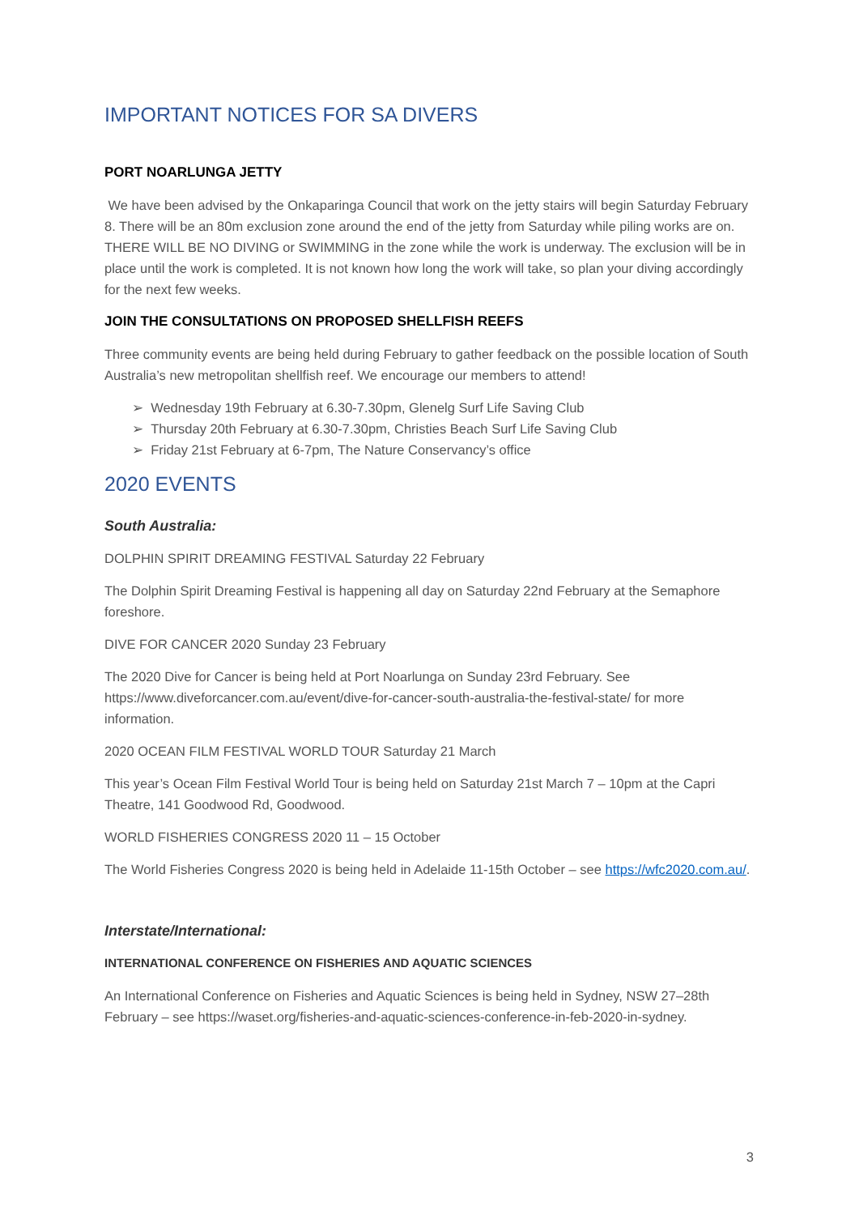IMPORTANT NOTICES FOR SA DIVERS
PORT NOARLUNGA JETTY
We have been advised by the Onkaparinga Council that work on the jetty stairs will begin Saturday February 8. There will be an 80m exclusion zone around the end of the jetty from Saturday while piling works are on. THERE WILL BE NO DIVING or SWIMMING in the zone while the work is underway. The exclusion will be in place until the work is completed. It is not known how long the work will take, so plan your diving accordingly for the next few weeks.
JOIN THE CONSULTATIONS ON PROPOSED SHELLFISH REEFS
Three community events are being held during February to gather feedback on the possible location of South Australia’s new metropolitan shellfish reef. We encourage our members to attend!
➢ Wednesday 19th February at 6.30-7.30pm, Glenelg Surf Life Saving Club
➢ Thursday 20th February at 6.30-7.30pm, Christies Beach Surf Life Saving Club
➢ Friday 21st February at 6-7pm, The Nature Conservancy’s office
2020 EVENTS
South Australia:
DOLPHIN SPIRIT DREAMING FESTIVAL Saturday 22 February
The Dolphin Spirit Dreaming Festival is happening all day on Saturday 22nd February at the Semaphore foreshore.
DIVE FOR CANCER 2020 Sunday 23 February
The 2020 Dive for Cancer is being held at Port Noarlunga on Sunday 23rd February. See https://www.diveforcancer.com.au/event/dive-for-cancer-south-australia-the-festival-state/ for more information.
2020 OCEAN FILM FESTIVAL WORLD TOUR Saturday 21 March
This year’s Ocean Film Festival World Tour is being held on Saturday 21st March 7 – 10pm at the Capri Theatre, 141 Goodwood Rd, Goodwood.
WORLD FISHERIES CONGRESS 2020 11 – 15 October
The World Fisheries Congress 2020 is being held in Adelaide 11-15th October – see https://wfc2020.com.au/.
Interstate/International:
INTERNATIONAL CONFERENCE ON FISHERIES AND AQUATIC SCIENCES
An International Conference on Fisheries and Aquatic Sciences is being held in Sydney, NSW 27–28th February – see https://waset.org/fisheries-and-aquatic-sciences-conference-in-feb-2020-in-sydney.
3